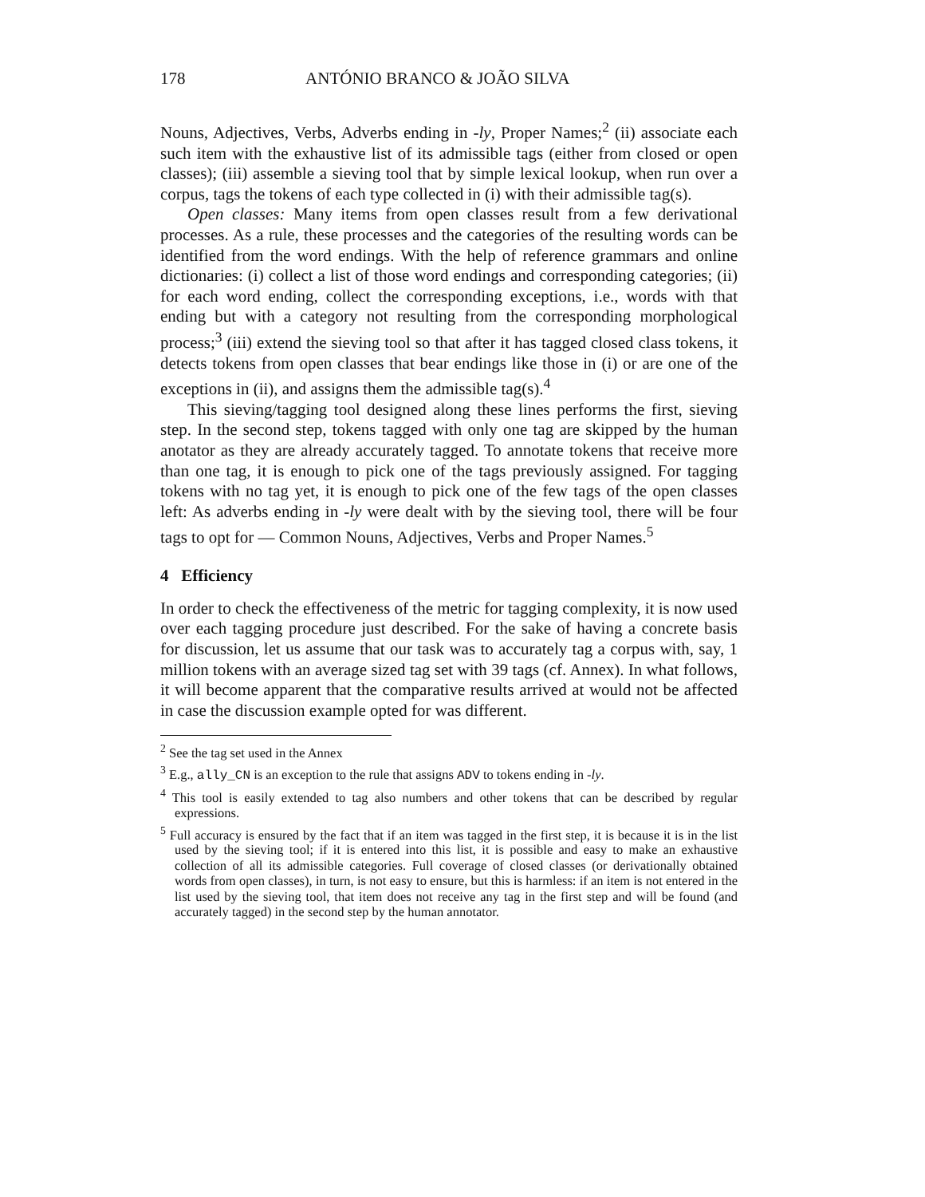178 ANTÓNIO BRANCO & JOÃO SILVA
Nouns, Adjectives, Verbs, Adverbs ending in -ly, Proper Names;<sup>2</sup> (ii) associate each such item with the exhaustive list of its admissible tags (either from closed or open classes); (iii) assemble a sieving tool that by simple lexical lookup, when run over a corpus, tags the tokens of each type collected in (i) with their admissible tag(s).
Open classes: Many items from open classes result from a few derivational processes. As a rule, these processes and the categories of the resulting words can be identified from the word endings. With the help of reference grammars and online dictionaries: (i) collect a list of those word endings and corresponding categories; (ii) for each word ending, collect the corresponding exceptions, i.e., words with that ending but with a category not resulting from the corresponding morphological process;<sup>3</sup> (iii) extend the sieving tool so that after it has tagged closed class tokens, it detects tokens from open classes that bear endings like those in (i) or are one of the exceptions in (ii), and assigns them the admissible tag(s).<sup>4</sup>
This sieving/tagging tool designed along these lines performs the first, sieving step. In the second step, tokens tagged with only one tag are skipped by the human anotator as they are already accurately tagged. To annotate tokens that receive more than one tag, it is enough to pick one of the tags previously assigned. For tagging tokens with no tag yet, it is enough to pick one of the few tags of the open classes left: As adverbs ending in -ly were dealt with by the sieving tool, there will be four tags to opt for — Common Nouns, Adjectives, Verbs and Proper Names.<sup>5</sup>
4 Efficiency
In order to check the effectiveness of the metric for tagging complexity, it is now used over each tagging procedure just described. For the sake of having a concrete basis for discussion, let us assume that our task was to accurately tag a corpus with, say, 1 million tokens with an average sized tag set with 39 tags (cf. Annex). In what follows, it will become apparent that the comparative results arrived at would not be affected in case the discussion example opted for was different.
<sup>2</sup> See the tag set used in the Annex
<sup>3</sup> E.g., ally_CN is an exception to the rule that assigns ADV to tokens ending in -ly.
<sup>4</sup> This tool is easily extended to tag also numbers and other tokens that can be described by regular expressions.
<sup>5</sup> Full accuracy is ensured by the fact that if an item was tagged in the first step, it is because it is in the list used by the sieving tool; if it is entered into this list, it is possible and easy to make an exhaustive collection of all its admissible categories. Full coverage of closed classes (or derivationally obtained words from open classes), in turn, is not easy to ensure, but this is harmless: if an item is not entered in the list used by the sieving tool, that item does not receive any tag in the first step and will be found (and accurately tagged) in the second step by the human annotator.